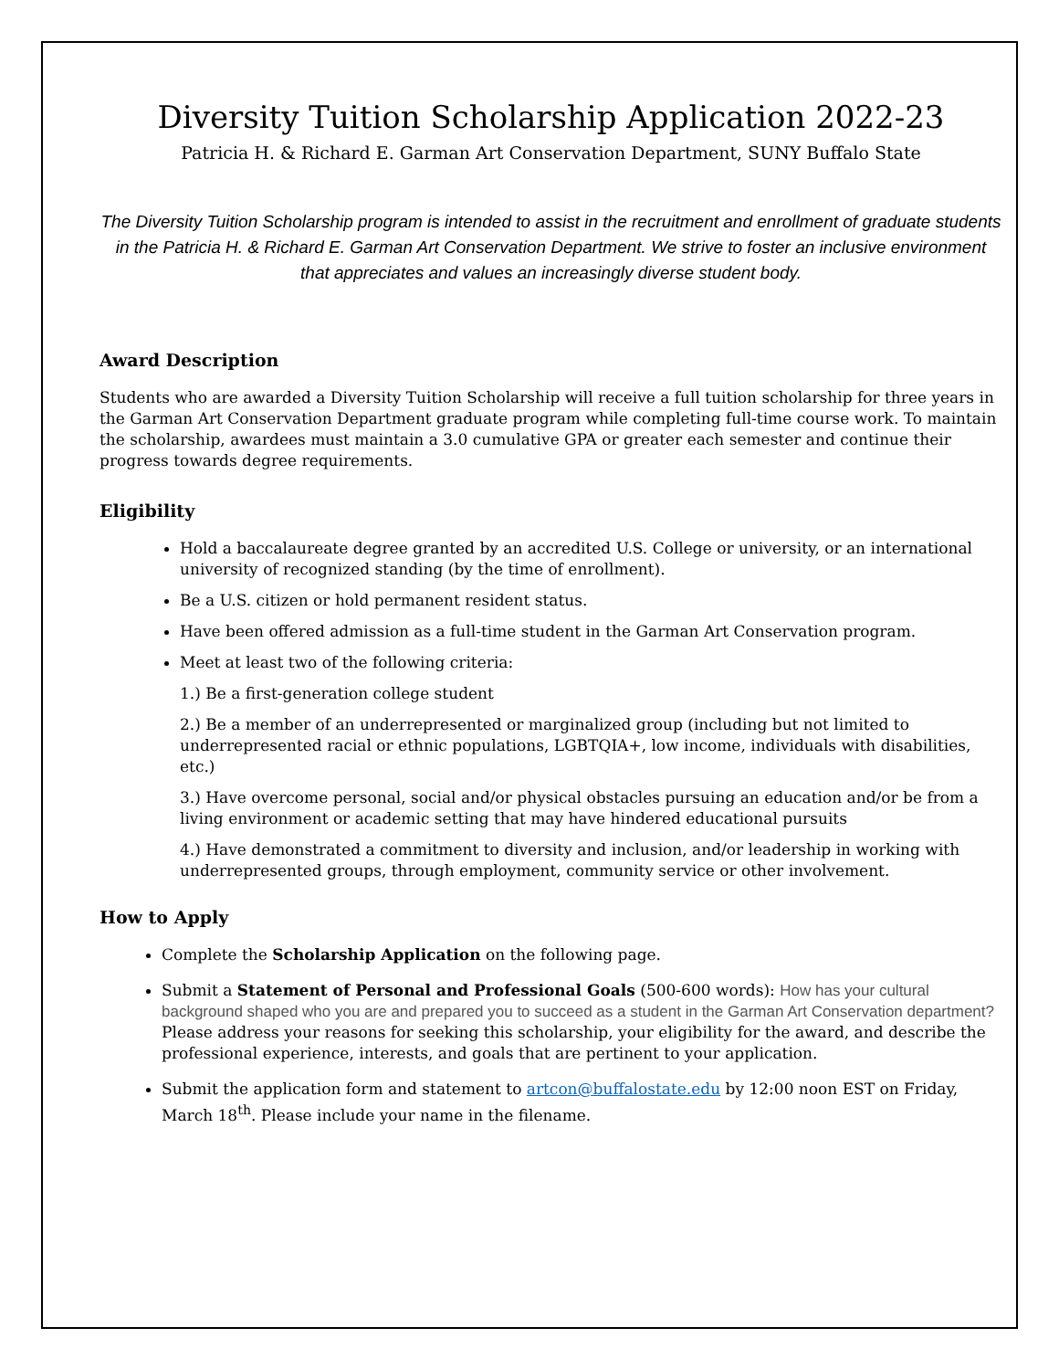Diversity Tuition Scholarship Application 2022-23
Patricia H. & Richard E. Garman Art Conservation Department, SUNY Buffalo State
The Diversity Tuition Scholarship program is intended to assist in the recruitment and enrollment of graduate students in the Patricia H. & Richard E. Garman Art Conservation Department. We strive to foster an inclusive environment that appreciates and values an increasingly diverse student body.
Award Description
Students who are awarded a Diversity Tuition Scholarship will receive a full tuition scholarship for three years in the Garman Art Conservation Department graduate program while completing full-time course work. To maintain the scholarship, awardees must maintain a 3.0 cumulative GPA or greater each semester and continue their progress towards degree requirements.
Eligibility
Hold a baccalaureate degree granted by an accredited U.S. College or university, or an international university of recognized standing (by the time of enrollment).
Be a U.S. citizen or hold permanent resident status.
Have been offered admission as a full-time student in the Garman Art Conservation program.
Meet at least two of the following criteria:
1.) Be a first-generation college student
2.) Be a member of an underrepresented or marginalized group (including but not limited to underrepresented racial or ethnic populations, LGBTQIA+, low income, individuals with disabilities, etc.)
3.) Have overcome personal, social and/or physical obstacles pursuing an education and/or be from a living environment or academic setting that may have hindered educational pursuits
4.) Have demonstrated a commitment to diversity and inclusion, and/or leadership in working with underrepresented groups, through employment, community service or other involvement.
How to Apply
Complete the Scholarship Application on the following page.
Submit a Statement of Personal and Professional Goals (500-600 words): How has your cultural background shaped who you are and prepared you to succeed as a student in the Garman Art Conservation department? Please address your reasons for seeking this scholarship, your eligibility for the award, and describe the professional experience, interests, and goals that are pertinent to your application.
Submit the application form and statement to artcon@buffalostate.edu by 12:00 noon EST on Friday, March 18<sup>th</sup>. Please include your name in the filename.